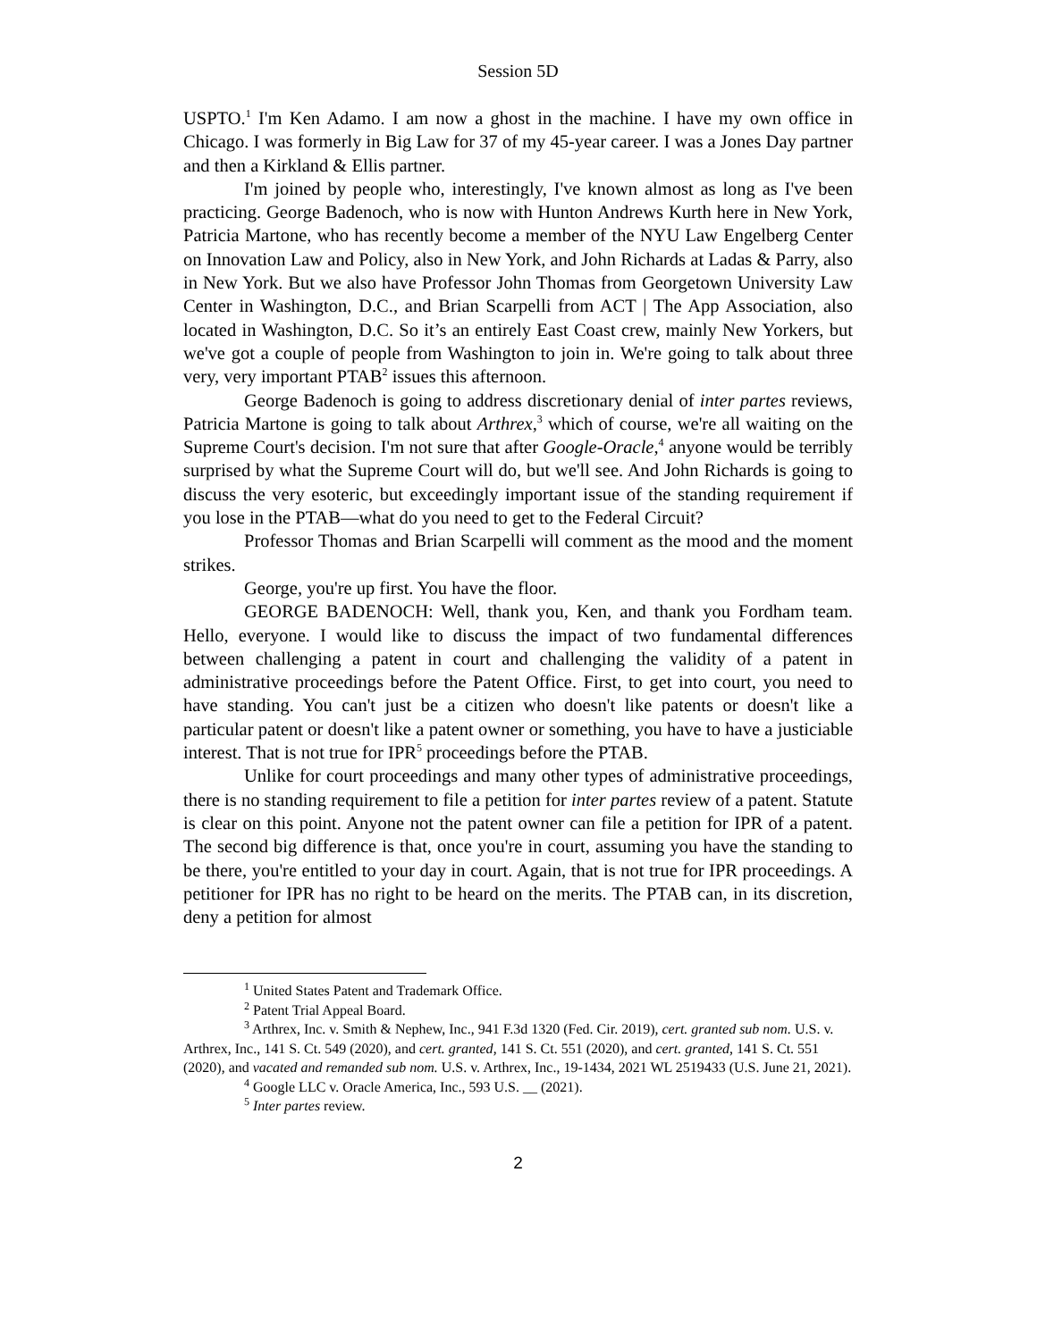Session 5D
USPTO.<sup>1</sup> I'm Ken Adamo. I am now a ghost in the machine. I have my own office in Chicago. I was formerly in Big Law for 37 of my 45-year career. I was a Jones Day partner and then a Kirkland & Ellis partner.
I'm joined by people who, interestingly, I've known almost as long as I've been practicing. George Badenoch, who is now with Hunton Andrews Kurth here in New York, Patricia Martone, who has recently become a member of the NYU Law Engelberg Center on Innovation Law and Policy, also in New York, and John Richards at Ladas & Parry, also in New York. But we also have Professor John Thomas from Georgetown University Law Center in Washington, D.C., and Brian Scarpelli from ACT | The App Association, also located in Washington, D.C. So it’s an entirely East Coast crew, mainly New Yorkers, but we've got a couple of people from Washington to join in. We're going to talk about three very, very important PTAB<sup>2</sup> issues this afternoon.
George Badenoch is going to address discretionary denial of inter partes reviews, Patricia Martone is going to talk about Arthrex,<sup>3</sup> which of course, we're all waiting on the Supreme Court's decision. I'm not sure that after Google-Oracle,<sup>4</sup> anyone would be terribly surprised by what the Supreme Court will do, but we'll see. And John Richards is going to discuss the very esoteric, but exceedingly important issue of the standing requirement if you lose in the PTAB—what do you need to get to the Federal Circuit?
Professor Thomas and Brian Scarpelli will comment as the mood and the moment strikes.
George, you're up first. You have the floor.
GEORGE BADENOCH: Well, thank you, Ken, and thank you Fordham team. Hello, everyone. I would like to discuss the impact of two fundamental differences between challenging a patent in court and challenging the validity of a patent in administrative proceedings before the Patent Office. First, to get into court, you need to have standing. You can't just be a citizen who doesn't like patents or doesn't like a particular patent or doesn't like a patent owner or something, you have to have a justiciable interest. That is not true for IPR<sup>5</sup> proceedings before the PTAB.
Unlike for court proceedings and many other types of administrative proceedings, there is no standing requirement to file a petition for inter partes review of a patent. Statute is clear on this point. Anyone not the patent owner can file a petition for IPR of a patent. The second big difference is that, once you're in court, assuming you have the standing to be there, you're entitled to your day in court. Again, that is not true for IPR proceedings. A petitioner for IPR has no right to be heard on the merits. The PTAB can, in its discretion, deny a petition for almost
<sup>1</sup> United States Patent and Trademark Office.
<sup>2</sup> Patent Trial Appeal Board.
<sup>3</sup> Arthrex, Inc. v. Smith & Nephew, Inc., 941 F.3d 1320 (Fed. Cir. 2019), cert. granted sub nom. U.S. v. Arthrex, Inc., 141 S. Ct. 549 (2020), and cert. granted, 141 S. Ct. 551 (2020), and cert. granted, 141 S. Ct. 551 (2020), and vacated and remanded sub nom. U.S. v. Arthrex, Inc., 19-1434, 2021 WL 2519433 (U.S. June 21, 2021).
<sup>4</sup> Google LLC v. Oracle America, Inc., 593 U.S. __ (2021).
<sup>5</sup> Inter partes review.
2